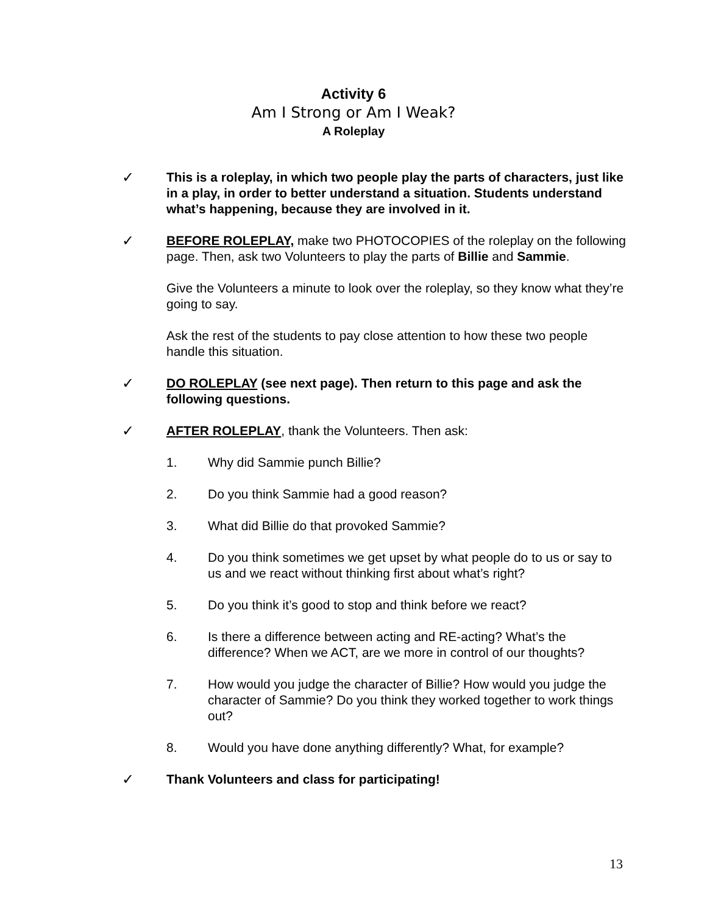Activity 6
Am I Strong or Am I Weak?
A Roleplay
✓ This is a roleplay, in which two people play the parts of characters, just like in a play, in order to better understand a situation. Students understand what’s happening, because they are involved in it.
✓ BEFORE ROLEPLAY, make two PHOTOCOPIES of the roleplay on the following page. Then, ask two Volunteers to play the parts of Billie and Sammie.
Give the Volunteers a minute to look over the roleplay, so they know what they’re going to say.
Ask the rest of the students to pay close attention to how these two people handle this situation.
✓ DO ROLEPLAY (see next page). Then return to this page and ask the following questions.
✓ AFTER ROLEPLAY, thank the Volunteers. Then ask:
1. Why did Sammie punch Billie?
2. Do you think Sammie had a good reason?
3. What did Billie do that provoked Sammie?
4. Do you think sometimes we get upset by what people do to us or say to us and we react without thinking first about what’s right?
5. Do you think it’s good to stop and think before we react?
6. Is there a difference between acting and RE-acting? What’s the difference? When we ACT, are we more in control of our thoughts?
7. How would you judge the character of Billie? How would you judge the character of Sammie? Do you think they worked together to work things out?
8. Would you have done anything differently? What, for example?
✓ Thank Volunteers and class for participating!
13